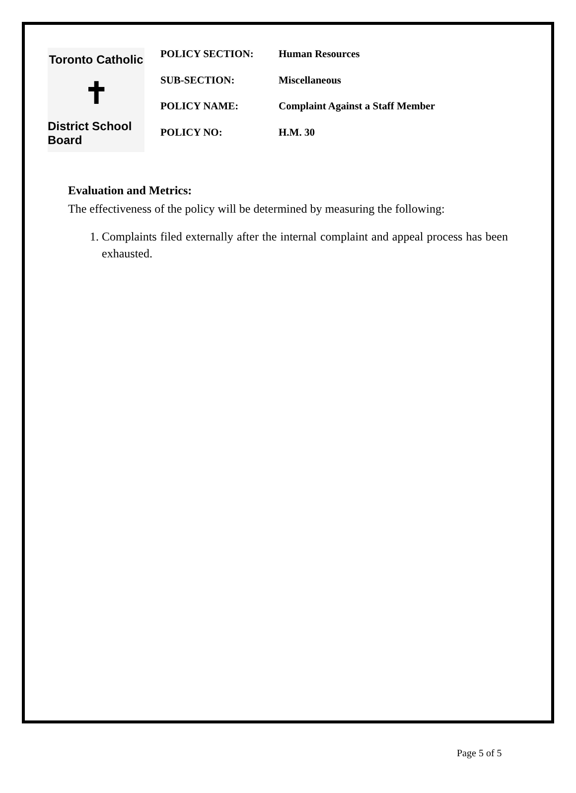Toronto Catholic
✝
District School Board
| POLICY SECTION: | Human Resources |
| SUB-SECTION: | Miscellaneous |
| POLICY NAME: | Complaint Against a Staff Member |
| POLICY NO: | H.M. 30 |
Evaluation and Metrics:
The effectiveness of the policy will be determined by measuring the following:
1. Complaints filed externally after the internal complaint and appeal process has been exhausted.
Page 5 of 5